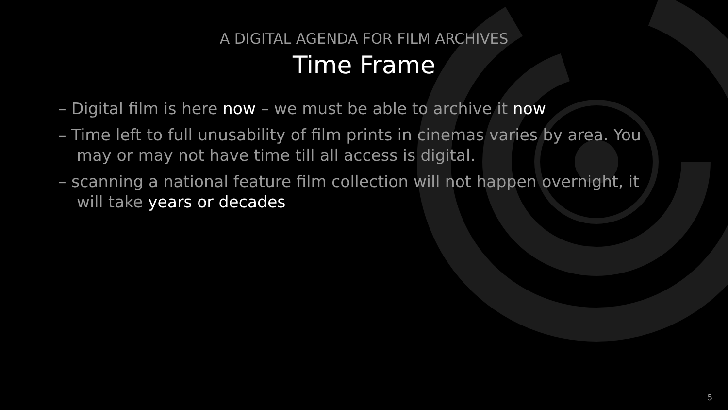A DIGITAL AGENDA FOR FILM ARCHIVES
Time Frame
– Digital film is here now – we must be able to archive it now
– Time left to full unusability of film prints in cinemas varies by area. You may or may not have time till all access is digital.
– scanning a national feature film collection will not happen overnight, it will take years or decades
5